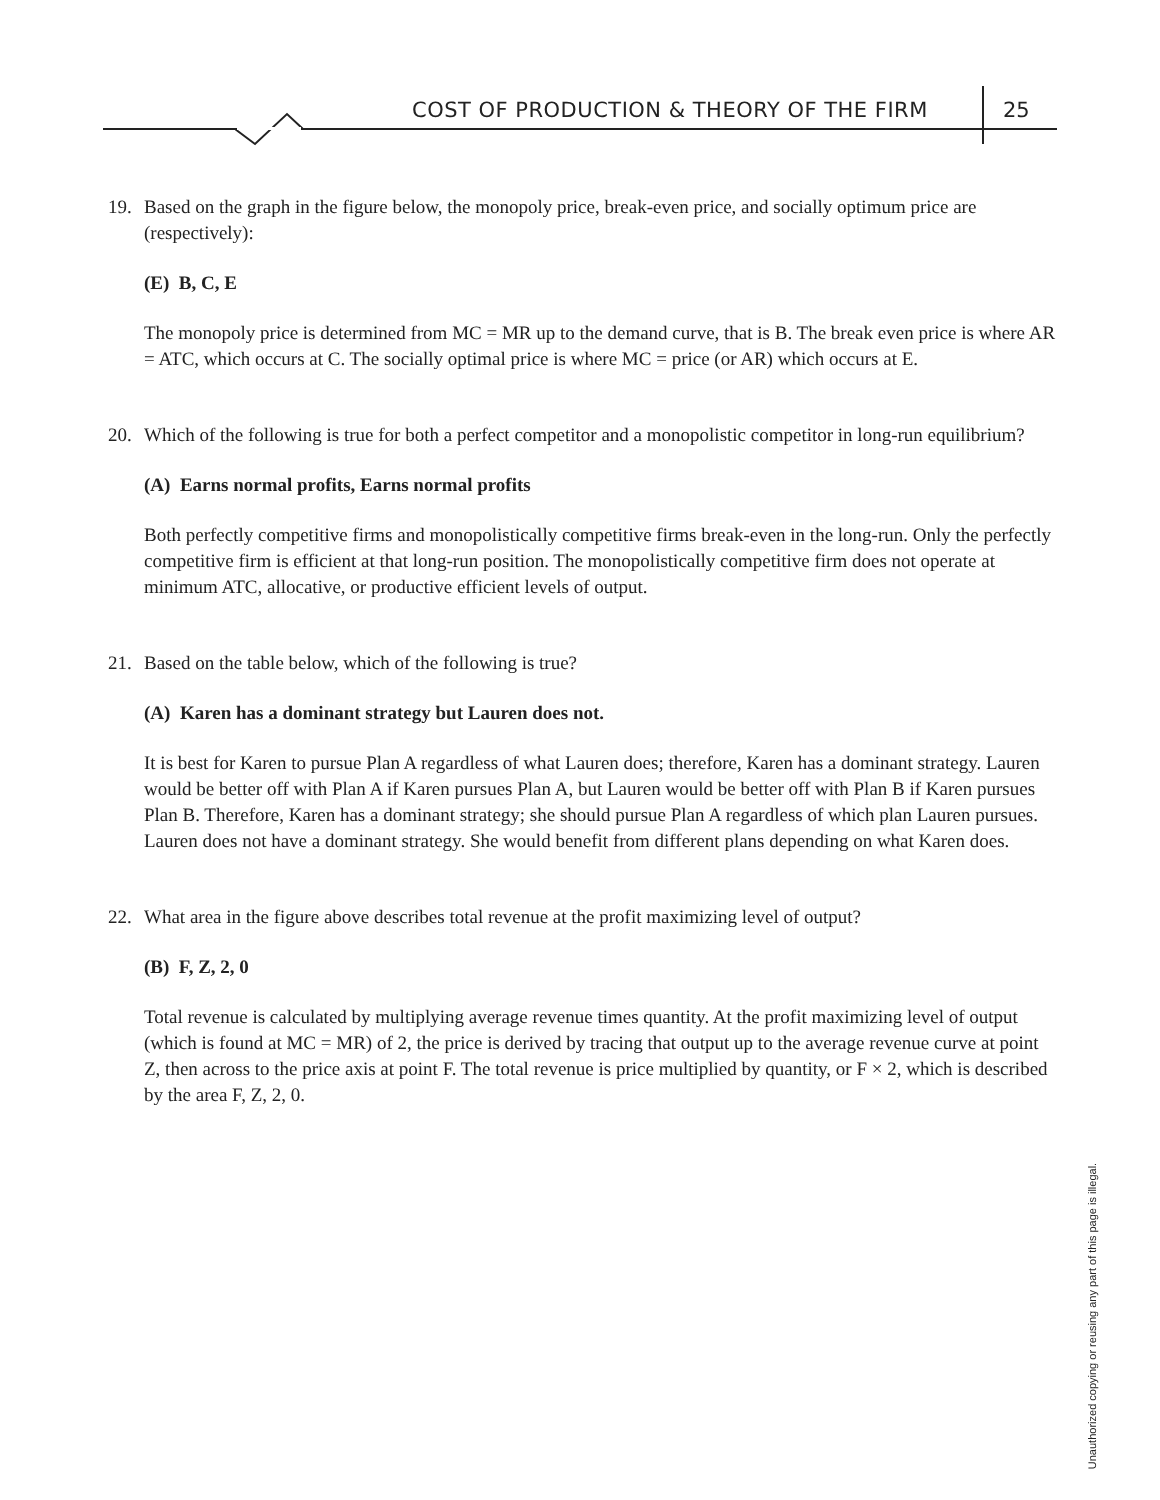COST OF PRODUCTION & THEORY OF THE FIRM
25
19. Based on the graph in the figure below, the monopoly price, break-even price, and socially optimum price are (respectively):
(E) B, C, E
The monopoly price is determined from MC = MR up to the demand curve, that is B. The break even price is where AR = ATC, which occurs at C. The socially optimal price is where MC = price (or AR) which occurs at E.
20. Which of the following is true for both a perfect competitor and a monopolistic competitor in long-run equilibrium?
(A) Earns normal profits, Earns normal profits
Both perfectly competitive firms and monopolistically competitive firms break-even in the long-run. Only the perfectly competitive firm is efficient at that long-run position. The monopolistically competitive firm does not operate at minimum ATC, allocative, or productive efficient levels of output.
21. Based on the table below, which of the following is true?
(A) Karen has a dominant strategy but Lauren does not.
It is best for Karen to pursue Plan A regardless of what Lauren does; therefore, Karen has a dominant strategy. Lauren would be better off with Plan A if Karen pursues Plan A, but Lauren would be better off with Plan B if Karen pursues Plan B. Therefore, Karen has a dominant strategy; she should pursue Plan A regardless of which plan Lauren pursues. Lauren does not have a dominant strategy. She would benefit from different plans depending on what Karen does.
22. What area in the figure above describes total revenue at the profit maximizing level of output?
(B) F, Z, 2, 0
Total revenue is calculated by multiplying average revenue times quantity. At the profit maximizing level of output (which is found at MC = MR) of 2, the price is derived by tracing that output up to the average revenue curve at point Z, then across to the price axis at point F. The total revenue is price multiplied by quantity, or F × 2, which is described by the area F, Z, 2, 0.
Unauthorized copying or reusing any part of this page is illegal.